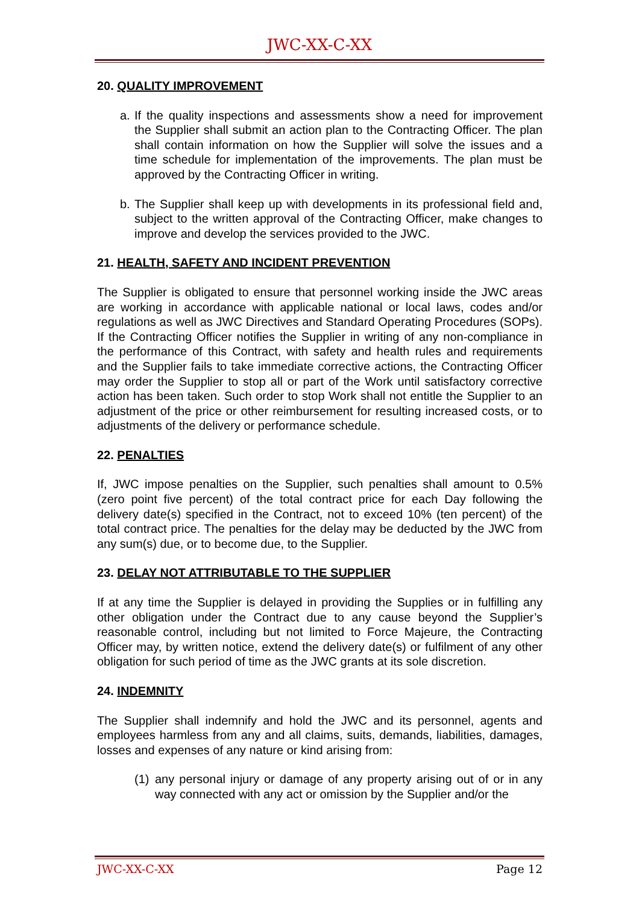JWC-XX-C-XX
20. QUALITY IMPROVEMENT
a. If the quality inspections and assessments show a need for improvement the Supplier shall submit an action plan to the Contracting Officer. The plan shall contain information on how the Supplier will solve the issues and a time schedule for implementation of the improvements. The plan must be approved by the Contracting Officer in writing.
b. The Supplier shall keep up with developments in its professional field and, subject to the written approval of the Contracting Officer, make changes to improve and develop the services provided to the JWC.
21. HEALTH, SAFETY AND INCIDENT PREVENTION
The Supplier is obligated to ensure that personnel working inside the JWC areas are working in accordance with applicable national or local laws, codes and/or regulations as well as JWC Directives and Standard Operating Procedures (SOPs). If the Contracting Officer notifies the Supplier in writing of any non-compliance in the performance of this Contract, with safety and health rules and requirements and the Supplier fails to take immediate corrective actions, the Contracting Officer may order the Supplier to stop all or part of the Work until satisfactory corrective action has been taken. Such order to stop Work shall not entitle the Supplier to an adjustment of the price or other reimbursement for resulting increased costs, or to adjustments of the delivery or performance schedule.
22. PENALTIES
If, JWC impose penalties on the Supplier, such penalties shall amount to 0.5% (zero point five percent) of the total contract price for each Day following the delivery date(s) specified in the Contract, not to exceed 10% (ten percent) of the total contract price. The penalties for the delay may be deducted by the JWC from any sum(s) due, or to become due, to the Supplier.
23. DELAY NOT ATTRIBUTABLE TO THE SUPPLIER
If at any time the Supplier is delayed in providing the Supplies or in fulfilling any other obligation under the Contract due to any cause beyond the Supplier’s reasonable control, including but not limited to Force Majeure, the Contracting Officer may, by written notice, extend the delivery date(s) or fulfilment of any other obligation for such period of time as the JWC grants at its sole discretion.
24. INDEMNITY
The Supplier shall indemnify and hold the JWC and its personnel, agents and employees harmless from any and all claims, suits, demands, liabilities, damages, losses and expenses of any nature or kind arising from:
(1) any personal injury or damage of any property arising out of or in any way connected with any act or omission by the Supplier and/or the
JWC-XX-C-XX Page 12